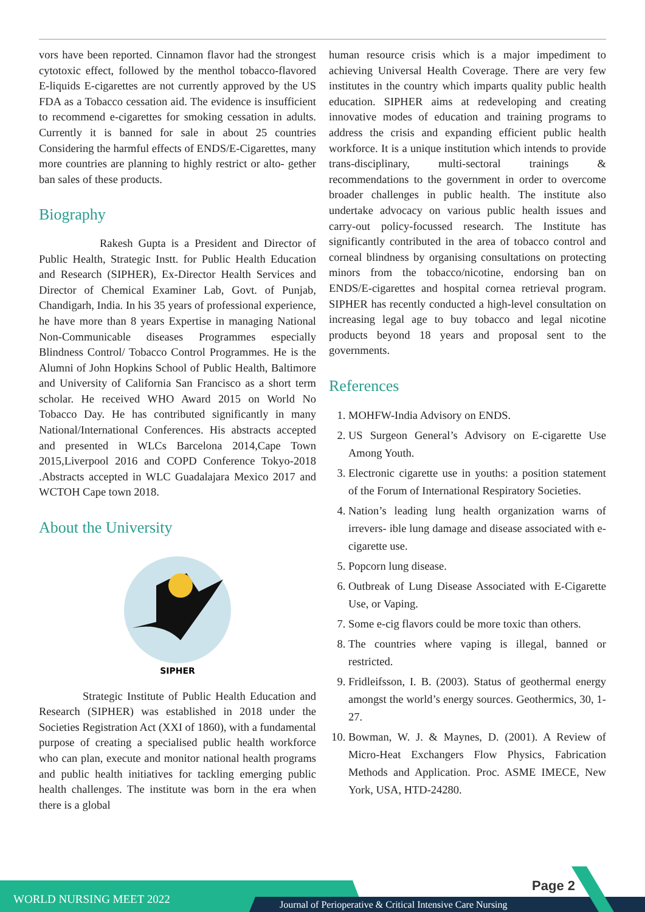vors have been reported. Cinnamon flavor had the strongest cytotoxic effect, followed by the menthol tobacco-flavored E-liquids E-cigarettes are not currently approved by the US FDA as a Tobacco cessation aid. The evidence is insufficient to recommend e-cigarettes for smoking cessation in adults. Currently it is banned for sale in about 25 countries Considering the harmful effects of ENDS/E-Cigarettes, many more countries are planning to highly restrict or alto- gether ban sales of these products.
Biography
Rakesh Gupta is a President and Director of Public Health, Strategic Instt. for Public Health Education and Research (SIPHER), Ex-Director Health Services and Director of Chemical Examiner Lab, Govt. of Punjab, Chandigarh, India. In his 35 years of professional experience, he have more than 8 years Expertise in managing National Non-Communicable diseases Programmes especially Blindness Control/ Tobacco Control Programmes. He is the Alumni of John Hopkins School of Public Health, Baltimore and University of California San Francisco as a short term scholar. He received WHO Award 2015 on World No Tobacco Day. He has contributed significantly in many National/International Conferences. His abstracts accepted and presented in WLCs Barcelona 2014,Cape Town 2015,Liverpool 2016 and COPD Conference Tokyo-2018 .Abstracts accepted in WLC Guadalajara Mexico 2017 and WCTOH Cape town 2018.
About the University
SIPHER
Strategic Institute of Public Health Education and Research (SIPHER) was established in 2018 under the Societies Registration Act (XXI of 1860), with a fundamental purpose of creating a specialised public health workforce who can plan, execute and monitor national health programs and public health initiatives for tackling emerging public health challenges. The institute was born in the era when there is a global
human resource crisis which is a major impediment to achieving Universal Health Coverage. There are very few institutes in the country which imparts quality public health education. SIPHER aims at redeveloping and creating innovative modes of education and training programs to address the crisis and expanding efficient public health workforce. It is a unique institution which intends to provide trans-disciplinary, multi-sectoral trainings & recommendations to the government in order to overcome broader challenges in public health. The institute also undertake advocacy on various public health issues and carry-out policy-focussed research. The Institute has significantly contributed in the area of tobacco control and corneal blindness by organising consultations on protecting minors from the tobacco/nicotine, endorsing ban on ENDS/E-cigarettes and hospital cornea retrieval program. SIPHER has recently conducted a high-level consultation on increasing legal age to buy tobacco and legal nicotine products beyond 18 years and proposal sent to the governments.
References
1. MOHFW-India Advisory on ENDS.
2. US Surgeon General’s Advisory on E-cigarette Use Among Youth.
3. Electronic cigarette use in youths: a position statement of the Forum of International Respiratory Societies.
4. Nation’s leading lung health organization warns of irrevers- ible lung damage and disease associated with e-cigarette use.
5. Popcorn lung disease.
6. Outbreak of Lung Disease Associated with E-Cigarette Use, or Vaping.
7. Some e-cig flavors could be more toxic than others.
8. The countries where vaping is illegal, banned or restricted.
9. Fridleifsson, I. B. (2003). Status of geothermal energy amongst the world’s energy sources. Geothermics, 30, 1-27.
10. Bowman, W. J. & Maynes, D. (2001). A Review of Micro-Heat Exchangers Flow Physics, Fabrication Methods and Application. Proc. ASME IMECE, New York, USA, HTD-24280.
Page 2
WORLD NURSING MEET 2022
Journal of Perioperative & Critical Intensive Care Nursing